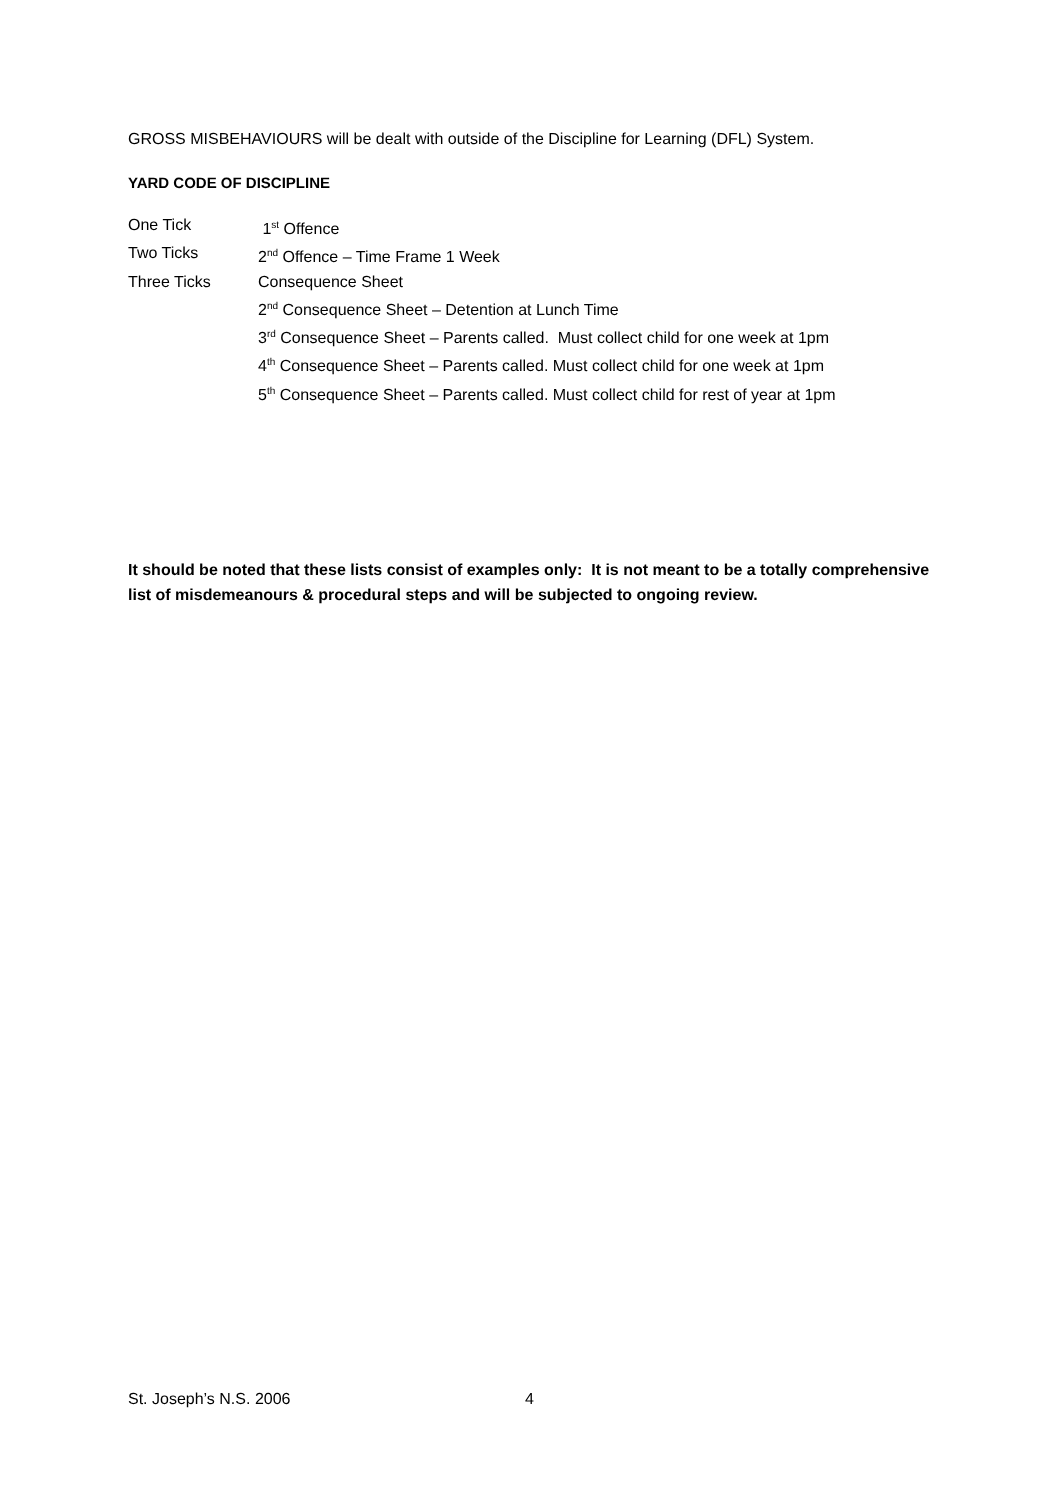GROSS MISBEHAVIOURS will be dealt with outside of the Discipline for Learning (DFL) System.
YARD CODE OF DISCIPLINE
One Tick 1<sup>st</sup> Offence
Two Ticks 2<sup>nd</sup> Offence – Time Frame 1 Week
Three Ticks Consequence Sheet
2<sup>nd</sup> Consequence Sheet – Detention at Lunch Time
3<sup>rd</sup> Consequence Sheet – Parents called. Must collect child for one week at 1pm
4<sup>th</sup> Consequence Sheet – Parents called. Must collect child for one week at 1pm
5<sup>th</sup> Consequence Sheet – Parents called. Must collect child for rest of year at 1pm
It should be noted that these lists consist of examples only: It is not meant to be a totally comprehensive list of misdemeanours & procedural steps and will be subjected to ongoing review.
St. Joseph’s N.S. 2006 4